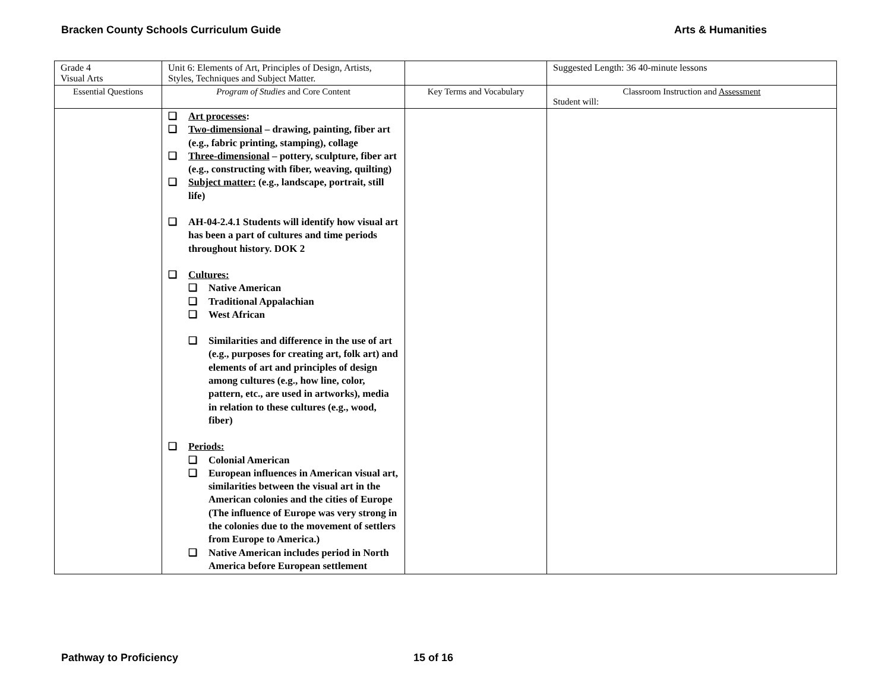Bracken County Schools Curriculum Guide Arts & Humanities
| Grade 4 Visual Arts | Unit 6: Elements of Art, Principles of Design, Artists, Styles, Techniques and Subject Matter. | | Suggested Length: 36 40-minute lessons |
| Essential Questions | Program of Studies and Core Content | Key Terms and Vocabulary | Classroom Instruction and Assessment Student will: |
| | ❑ Art processes : ❑ Two-dimensional – drawing, painting, fiber art (e.g., fabric printing, stamping), collage ❑ Three-dimensional – pottery, sculpture, fiber art (e.g., constructing with fiber, weaving, quilting) ❑ Subject matter: (e.g., landscape, portrait, still life) ❑ AH-04-2.4.1 Students will identify how visual art has been a part of cultures and time periods throughout history. DOK 2 ❑ Cultures: ❑ Native American ❑ Traditional Appalachian ❑ West African ❑ Similarities and difference in the use of art (e.g., purposes for creating art, folk art) and elements of art and principles of design among cultures (e.g., how line, color, pattern, etc., are used in artworks), media in relation to these cultures (e.g., wood, fiber) ❑ Periods: ❑ Colonial American ❑ European influences in American visual art, similarities between the visual art in the American colonies and the cities of Europe (The influence of Europe was very strong in the colonies due to the movement of settlers from Europe to America.) ❑ Native American includes period in North America before European settlement | | |
Pathway to Proficiency 15 of 16